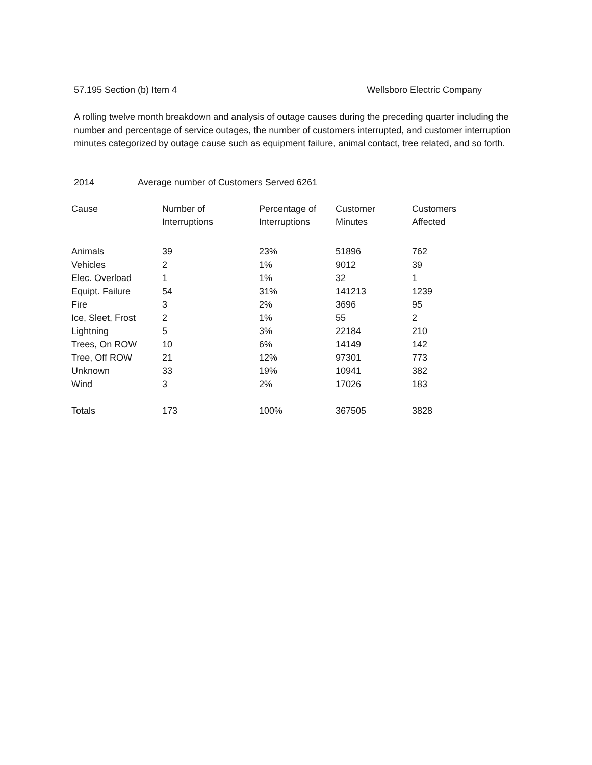57.195 Section (b) Item 4 Wellsboro Electric Company
A rolling twelve month breakdown and analysis of outage causes during the preceding quarter including the number and percentage of service outages, the number of customers interrupted, and customer interruption minutes categorized by outage cause such as equipment failure, animal contact, tree related, and so forth.
2014 Average number of Customers Served 6261
| Cause | Number of Interruptions | Percentage of Interruptions | Customer Minutes | Customers Affected |
| --- | --- | --- | --- | --- |
| Animals | 39 | 23% | 51896 | 762 |
| Vehicles | 2 | 1% | 9012 | 39 |
| Elec. Overload | 1 | 1% | 32 | 1 |
| Equipt. Failure | 54 | 31% | 141213 | 1239 |
| Fire | 3 | 2% | 3696 | 95 |
| Ice, Sleet, Frost | 2 | 1% | 55 | 2 |
| Lightning | 5 | 3% | 22184 | 210 |
| Trees, On ROW | 10 | 6% | 14149 | 142 |
| Tree, Off ROW | 21 | 12% | 97301 | 773 |
| Unknown | 33 | 19% | 10941 | 382 |
| Wind | 3 | 2% | 17026 | 183 |
| Totals | 173 | 100% | 367505 | 3828 |